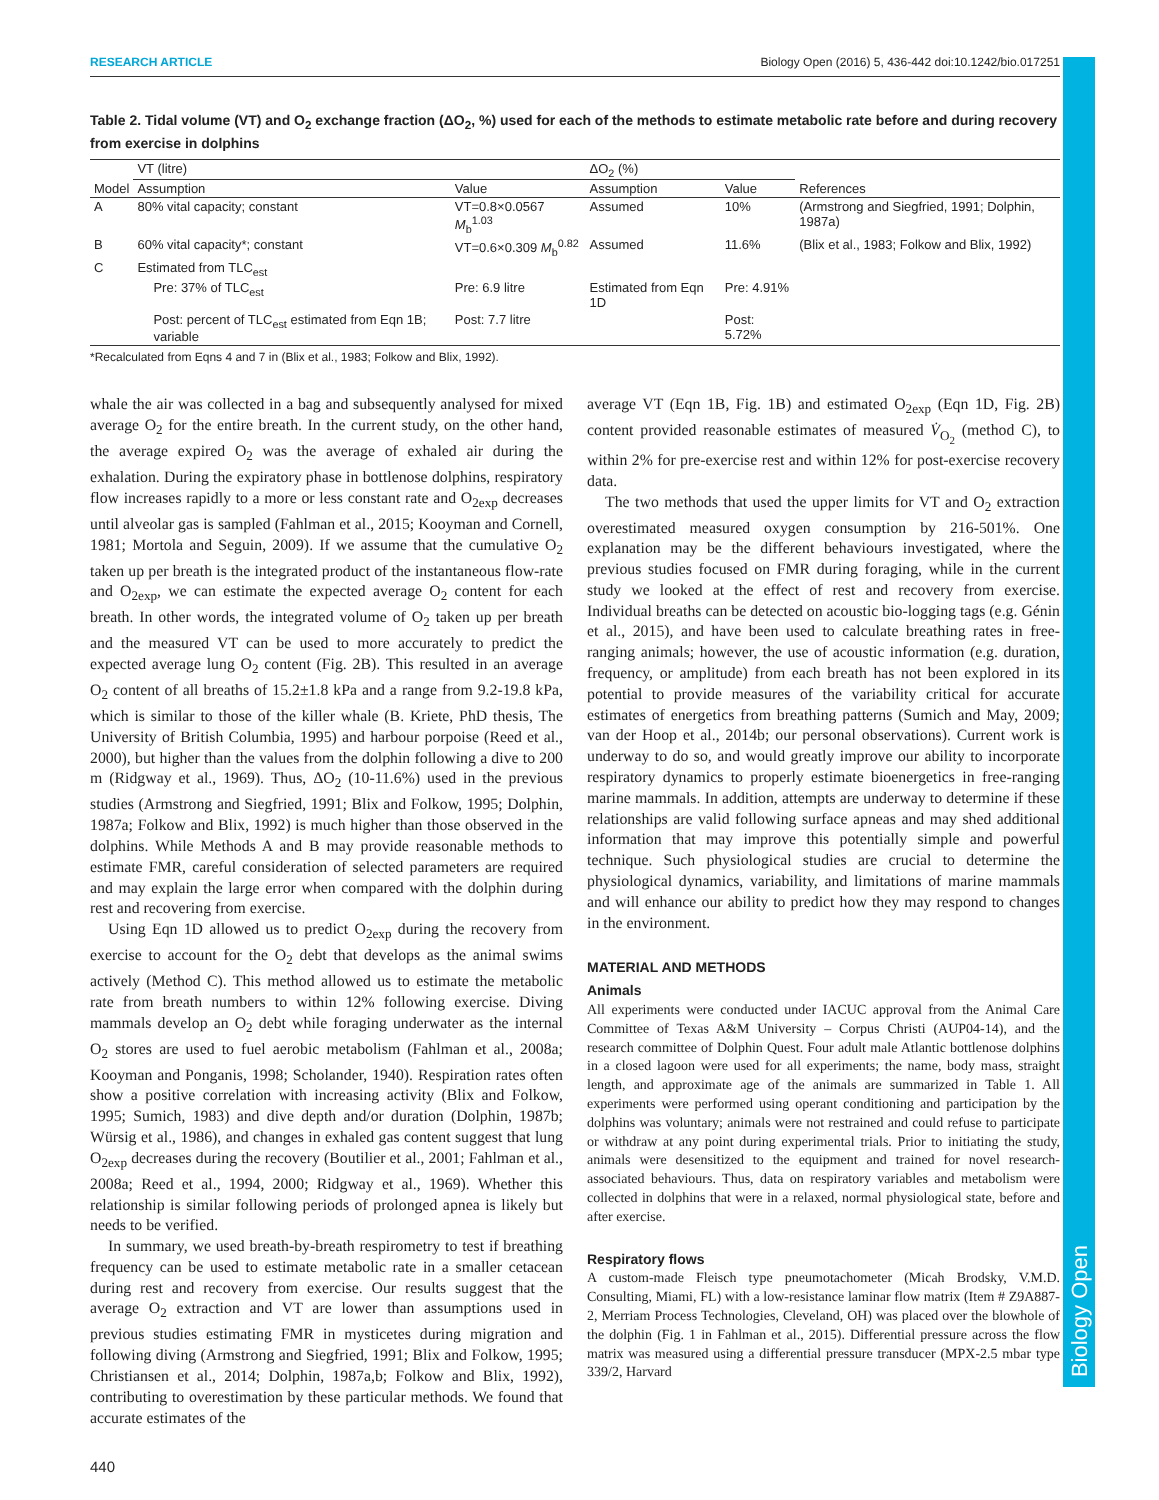Biology Open
RESEARCH ARTICLE Biology Open (2016) 5, 436-442 doi:10.1242/bio.017251
Table 2. Tidal volume (VT) and O<sub>2</sub> exchange fraction (ΔO<sub>2</sub>, %) used for each of the methods to estimate metabolic rate before and during recovery from exercise in dolphins
| | VT (litre) | | ΔO<sub>2</sub> (%) | | |
| --- | --- | --- | --- | --- | --- |
| Model | Assumption | Value | Assumption | Value | References |
| A | 80% vital capacity; constant | VT=0.8×0.0567 M<sub>b</sub><sup>1.03</sup> | Assumed | 10% | (Armstrong and Siegfried, 1991; Dolphin, 1987a) |
| B | 60% vital capacity*; constant | VT=0.6×0.309 M<sub>b</sub><sup>0.82</sup> | Assumed | 11.6% | (Blix et al., 1983; Folkow and Blix, 1992) |
| C | Estimated from TLC<sub>est</sub> | | | | |
| | Pre: 37% of TLC<sub>est</sub> | Pre: 6.9 litre | Estimated from Eqn 1D | Pre: 4.91% | |
| | Post: percent of TLC<sub>est</sub> estimated from Eqn 1B; variable | Post: 7.7 litre | | Post: 5.72% | |
*Recalculated from Eqns 4 and 7 in (Blix et al., 1983; Folkow and Blix, 1992).
whale the air was collected in a bag and subsequently analysed for mixed average O<sub>2</sub> for the entire breath. In the current study, on the other hand, the average expired O<sub>2</sub> was the average of exhaled air during the exhalation. During the expiratory phase in bottlenose dolphins, respiratory flow increases rapidly to a more or less constant rate and O<sub>2exp</sub> decreases until alveolar gas is sampled (Fahlman et al., 2015; Kooyman and Cornell, 1981; Mortola and Seguin, 2009). If we assume that the cumulative O<sub>2</sub> taken up per breath is the integrated product of the instantaneous flow-rate and O<sub>2exp</sub>, we can estimate the expected average O<sub>2</sub> content for each breath. In other words, the integrated volume of O<sub>2</sub> taken up per breath and the measured VT can be used to more accurately to predict the expected average lung O<sub>2</sub> content (Fig. 2B). This resulted in an average O<sub>2</sub> content of all breaths of 15.2±1.8 kPa and a range from 9.2-19.8 kPa, which is similar to those of the killer whale (B. Kriete, PhD thesis, The University of British Columbia, 1995) and harbour porpoise (Reed et al., 2000), but higher than the values from the dolphin following a dive to 200 m (Ridgway et al., 1969). Thus, ΔO<sub>2</sub> (10-11.6%) used in the previous studies (Armstrong and Siegfried, 1991; Blix and Folkow, 1995; Dolphin, 1987a; Folkow and Blix, 1992) is much higher than those observed in the dolphins. While Methods A and B may provide reasonable methods to estimate FMR, careful consideration of selected parameters are required and may explain the large error when compared with the dolphin during rest and recovering from exercise.
Using Eqn 1D allowed us to predict O<sub>2exp</sub> during the recovery from exercise to account for the O<sub>2</sub> debt that develops as the animal swims actively (Method C). This method allowed us to estimate the metabolic rate from breath numbers to within 12% following exercise. Diving mammals develop an O<sub>2</sub> debt while foraging underwater as the internal O<sub>2</sub> stores are used to fuel aerobic metabolism (Fahlman et al., 2008a; Kooyman and Ponganis, 1998; Scholander, 1940). Respiration rates often show a positive correlation with increasing activity (Blix and Folkow, 1995; Sumich, 1983) and dive depth and/or duration (Dolphin, 1987b; Würsig et al., 1986), and changes in exhaled gas content suggest that lung O<sub>2exp</sub> decreases during the recovery (Boutilier et al., 2001; Fahlman et al., 2008a; Reed et al., 1994, 2000; Ridgway et al., 1969). Whether this relationship is similar following periods of prolonged apnea is likely but needs to be verified.
In summary, we used breath-by-breath respirometry to test if breathing frequency can be used to estimate metabolic rate in a smaller cetacean during rest and recovery from exercise. Our results suggest that the average O<sub>2</sub> extraction and VT are lower than assumptions used in previous studies estimating FMR in mysticetes during migration and following diving (Armstrong and Siegfried, 1991; Blix and Folkow, 1995; Christiansen et al., 2014; Dolphin, 1987a,b; Folkow and Blix, 1992), contributing to overestimation by these particular methods. We found that accurate estimates of the
average VT (Eqn 1B, Fig. 1B) and estimated O<sub>2exp</sub> (Eqn 1D, Fig. 2B) content provided reasonable estimates of measured V̇<sub>O<sub>2</sub></sub> (method C), to within 2% for pre-exercise rest and within 12% for post-exercise recovery data.
The two methods that used the upper limits for VT and O<sub>2</sub> extraction overestimated measured oxygen consumption by 216-501%. One explanation may be the different behaviours investigated, where the previous studies focused on FMR during foraging, while in the current study we looked at the effect of rest and recovery from exercise. Individual breaths can be detected on acoustic bio-logging tags (e.g. Génin et al., 2015), and have been used to calculate breathing rates in free-ranging animals; however, the use of acoustic information (e.g. duration, frequency, or amplitude) from each breath has not been explored in its potential to provide measures of the variability critical for accurate estimates of energetics from breathing patterns (Sumich and May, 2009; van der Hoop et al., 2014b; our personal observations). Current work is underway to do so, and would greatly improve our ability to incorporate respiratory dynamics to properly estimate bioenergetics in free-ranging marine mammals. In addition, attempts are underway to determine if these relationships are valid following surface apneas and may shed additional information that may improve this potentially simple and powerful technique. Such physiological studies are crucial to determine the physiological dynamics, variability, and limitations of marine mammals and will enhance our ability to predict how they may respond to changes in the environment.
MATERIAL AND METHODS
Animals
All experiments were conducted under IACUC approval from the Animal Care Committee of Texas A&M University – Corpus Christi (AUP04-14), and the research committee of Dolphin Quest. Four adult male Atlantic bottlenose dolphins in a closed lagoon were used for all experiments; the name, body mass, straight length, and approximate age of the animals are summarized in Table 1. All experiments were performed using operant conditioning and participation by the dolphins was voluntary; animals were not restrained and could refuse to participate or withdraw at any point during experimental trials. Prior to initiating the study, animals were desensitized to the equipment and trained for novel research-associated behaviours. Thus, data on respiratory variables and metabolism were collected in dolphins that were in a relaxed, normal physiological state, before and after exercise.
Respiratory flows
A custom-made Fleisch type pneumotachometer (Micah Brodsky, V.M.D. Consulting, Miami, FL) with a low-resistance laminar flow matrix (Item # Z9A887-2, Merriam Process Technologies, Cleveland, OH) was placed over the blowhole of the dolphin (Fig. 1 in Fahlman et al., 2015). Differential pressure across the flow matrix was measured using a differential pressure transducer (MPX-2.5 mbar type 339/2, Harvard
440